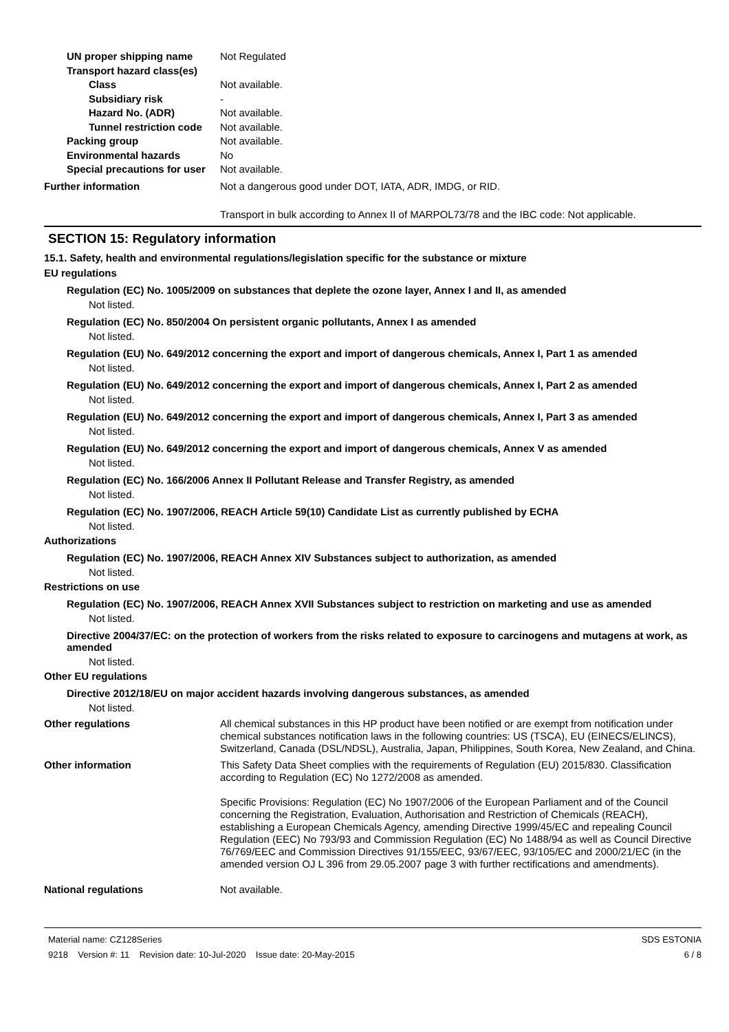UN proper shipping name Not Regulated
Transport hazard class(es)
Class Not available.
Subsidiary risk -
Hazard No. (ADR) Not available.
Tunnel restriction code
Not available.
Packing group Not available.
Environmental hazards No
Special precautions for user
Not available.
Further information Not a dangerous good under DOT, IATA, ADR, IMDG, or RID.
Transport in bulk according to Annex II of MARPOL73/78 and the IBC code: Not applicable.
SECTION 15: Regulatory information
15.1. Safety, health and environmental regulations/legislation specific for the substance or mixture
EU regulations
Regulation (EC) No. 1005/2009 on substances that deplete the ozone layer, Annex I and II, as amended
Not listed.
Regulation (EC) No. 850/2004 On persistent organic pollutants, Annex I as amended
Not listed.
Regulation (EU) No. 649/2012 concerning the export and import of dangerous chemicals, Annex I, Part 1 as amended
Not listed.
Regulation (EU) No. 649/2012 concerning the export and import of dangerous chemicals, Annex I, Part 2 as amended
Not listed.
Regulation (EU) No. 649/2012 concerning the export and import of dangerous chemicals, Annex I, Part 3 as amended
Not listed.
Regulation (EU) No. 649/2012 concerning the export and import of dangerous chemicals, Annex V as amended
Not listed.
Regulation (EC) No. 166/2006 Annex II Pollutant Release and Transfer Registry, as amended
Not listed.
Regulation (EC) No. 1907/2006, REACH Article 59(10) Candidate List as currently published by ECHA
Not listed.
Authorizations
Regulation (EC) No. 1907/2006, REACH Annex XIV Substances subject to authorization, as amended
Not listed.
Restrictions on use
Regulation (EC) No. 1907/2006, REACH Annex XVII Substances subject to restriction on marketing and use as amended
Not listed.
Directive 2004/37/EC: on the protection of workers from the risks related to exposure to carcinogens and mutagens at work, as amended
Not listed.
Other EU regulations
Directive 2012/18/EU on major accident hazards involving dangerous substances, as amended
Not listed.
Other regulations All chemical substances in this HP product have been notified or are exempt from notification under chemical substances notification laws in the following countries: US (TSCA), EU (EINECS/ELINCS), Switzerland, Canada (DSL/NDSL), Australia, Japan, Philippines, South Korea, New Zealand, and China.
Other information This Safety Data Sheet complies with the requirements of Regulation (EU) 2015/830. Classification according to Regulation (EC) No 1272/2008 as amended.
Specific Provisions: Regulation (EC) No 1907/2006 of the European Parliament and of the Council concerning the Registration, Evaluation, Authorisation and Restriction of Chemicals (REACH), establishing a European Chemicals Agency, amending Directive 1999/45/EC and repealing Council Regulation (EEC) No 793/93 and Commission Regulation (EC) No 1488/94 as well as Council Directive 76/769/EEC and Commission Directives 91/155/EEC, 93/67/EEC, 93/105/EC and 2000/21/EC (in the amended version OJ L 396 from 29.05.2007 page 3 with further rectifications and amendments).
National regulations Not available.
Material name: CZ128Series
9218 Version #: 11 Revision date: 10-Jul-2020 Issue date: 20-May-2015
SDS ESTONIA
6 / 8